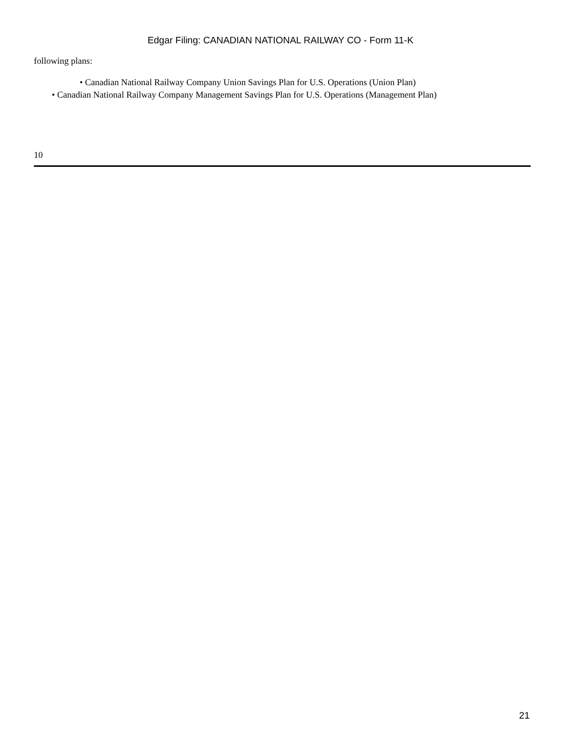Edgar Filing: CANADIAN NATIONAL RAILWAY CO - Form 11-K
following plans:
• Canadian National Railway Company Union Savings Plan for U.S. Operations (Union Plan)
• Canadian National Railway Company Management Savings Plan for U.S. Operations (Management Plan)
10
21